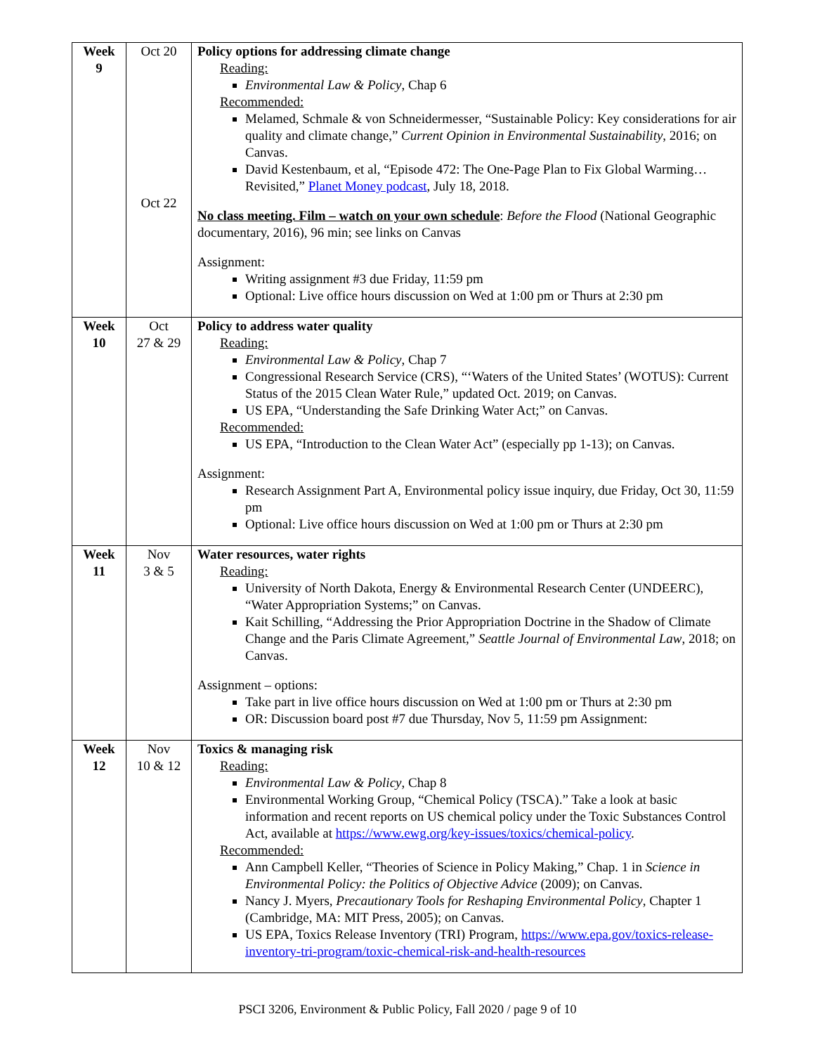| Week 9 | Oct 20 Oct 22 | Policy options for addressing climate change Reading: Environmental Law & Policy , Chap 6 Recommended: Melamed, Schmale & von Schneidermesser, “Sustainable Policy: Key considerations for air quality and climate change,” Current Opinion in Environmental Sustainability , 2016; on Canvas. David Kestenbaum, et al, “Episode 472: The One-Page Plan to Fix Global Warming… Revisited,” Planet Money podcast , July 18, 2018. No class meeting. Film – watch on your own schedule : Before the Flood (National Geographic documentary, 2016), 96 min; see links on Canvas Assignment: Writing assignment #3 due Friday, 11:59 pm Optional: Live office hours discussion on Wed at 1:00 pm or Thurs at 2:30 pm |
| Week 10 | Oct 27 & 29 | Policy to address water quality Reading: Environmental Law & Policy , Chap 7 Congressional Research Service (CRS), “‘Waters of the United States’ (WOTUS): Current Status of the 2015 Clean Water Rule,” updated Oct. 2019; on Canvas. US EPA, “Understanding the Safe Drinking Water Act;” on Canvas. Recommended: US EPA, “Introduction to the Clean Water Act” (especially pp 1-13); on Canvas. Assignment: Research Assignment Part A, Environmental policy issue inquiry, due Friday, Oct 30, 11:59 pm Optional: Live office hours discussion on Wed at 1:00 pm or Thurs at 2:30 pm |
| Week 11 | Nov 3 & 5 | Water resources, water rights Reading: University of North Dakota, Energy & Environmental Research Center (UNDEERC), “Water Appropriation Systems;” on Canvas. Kait Schilling, “Addressing the Prior Appropriation Doctrine in the Shadow of Climate Change and the Paris Climate Agreement,” Seattle Journal of Environmental Law , 2018; on Canvas. Assignment – options: Take part in live office hours discussion on Wed at 1:00 pm or Thurs at 2:30 pm OR: Discussion board post #7 due Thursday, Nov 5, 11:59 pm Assignment: |
| Week 12 | Nov 10 & 12 | Toxics & managing risk Reading: Environmental Law & Policy , Chap 8 Environmental Working Group, “Chemical Policy (TSCA).” Take a look at basic information and recent reports on US chemical policy under the Toxic Substances Control Act, available at https://www.ewg.org/key-issues/toxics/chemical-policy . Recommended: Ann Campbell Keller, “Theories of Science in Policy Making,” Chap. 1 in Science in Environmental Policy: the Politics of Objective Advice (2009); on Canvas. Nancy J. Myers, Precautionary Tools for Reshaping Environmental Policy , Chapter 1 (Cambridge, MA: MIT Press, 2005); on Canvas. US EPA, Toxics Release Inventory (TRI) Program, https://www.epa.gov/toxics-release-inventory-tri-program/toxic-chemical-risk-and-health-resources |
PSCI 3206, Environment & Public Policy, Fall 2020 / page 9 of 10